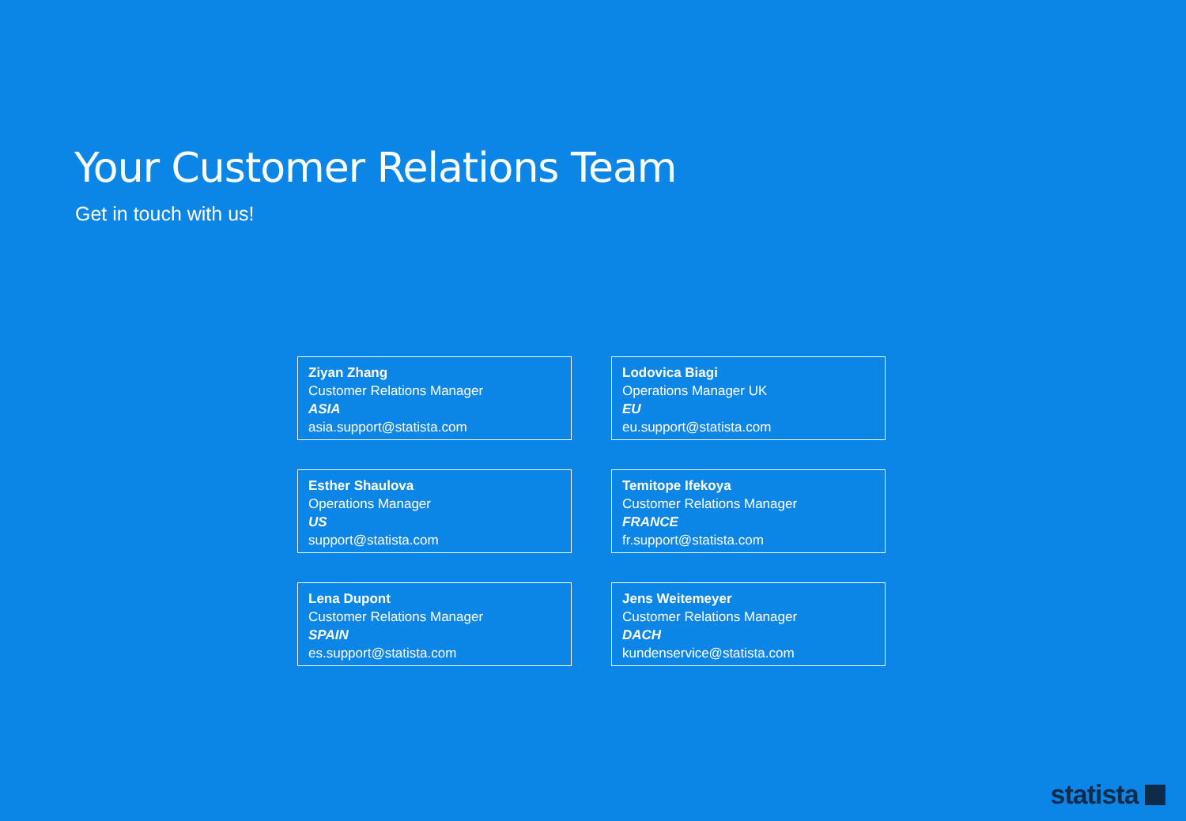Your Customer Relations Team
Get in touch with us!
Ziyan Zhang
Customer Relations Manager
ASIA
asia.support@statista.com
Lodovica Biagi
Operations Manager UK
EU
eu.support@statista.com
Esther Shaulova
Operations Manager
US
support@statista.com
Temitope Ifekoya
Customer Relations Manager
FRANCE
fr.support@statista.com
Lena Dupont
Customer Relations Manager
SPAIN
es.support@statista.com
Jens Weitemeyer
Customer Relations Manager
DACH
kundenservice@statista.com
statista